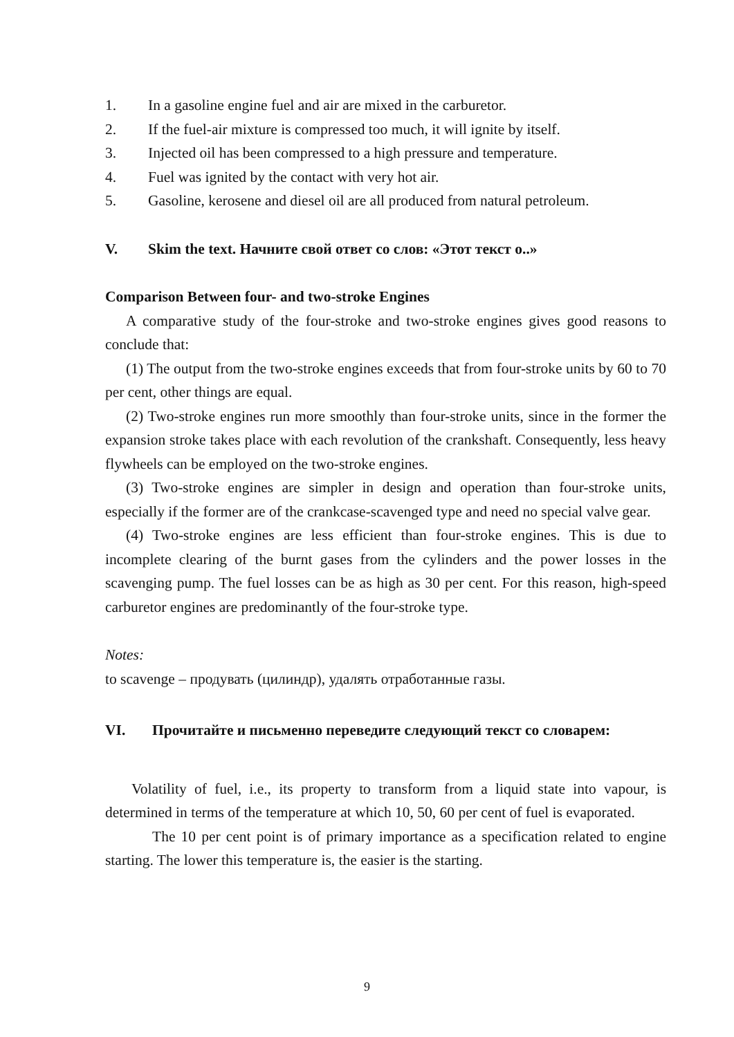1. In a gasoline engine fuel and air are mixed in the carburetor.
2. If the fuel-air mixture is compressed too much, it will ignite by itself.
3. Injected oil has been compressed to a high pressure and temperature.
4. Fuel was ignited by the contact with very hot air.
5. Gasoline, kerosene and diesel oil are all produced from natural petroleum.
V. Skim the text. Начните свой ответ со слов: «Этот текст о..»
Comparison Between four- and two-stroke Engines
A comparative study of the four-stroke and two-stroke engines gives good reasons to conclude that:
(1) The output from the two-stroke engines exceeds that from four-stroke units by 60 to 70 per cent, other things are equal.
(2) Two-stroke engines run more smoothly than four-stroke units, since in the former the expansion stroke takes place with each revolution of the crankshaft. Consequently, less heavy flywheels can be employed on the two-stroke engines.
(3) Two-stroke engines are simpler in design and operation than four-stroke units, especially if the former are of the crankcase-scavenged type and need no special valve gear.
(4) Two-stroke engines are less efficient than four-stroke engines. This is due to incomplete clearing of the burnt gases from the cylinders and the power losses in the scavenging pump. The fuel losses can be as high as 30 per cent. For this reason, high-speed carburetor engines are predominantly of the four-stroke type.
Notes:
to scavenge – продувать (цилиндр), удалять отработанные газы.
VI. Прочитайте и письменно переведите следующий текст со словарем:
Volatility of fuel, i.e., its property to transform from a liquid state into vapour, is determined in terms of the temperature at which 10, 50, 60 per cent of fuel is evaporated.
The 10 per cent point is of primary importance as a specification related to engine starting. The lower this temperature is, the easier is the starting.
9